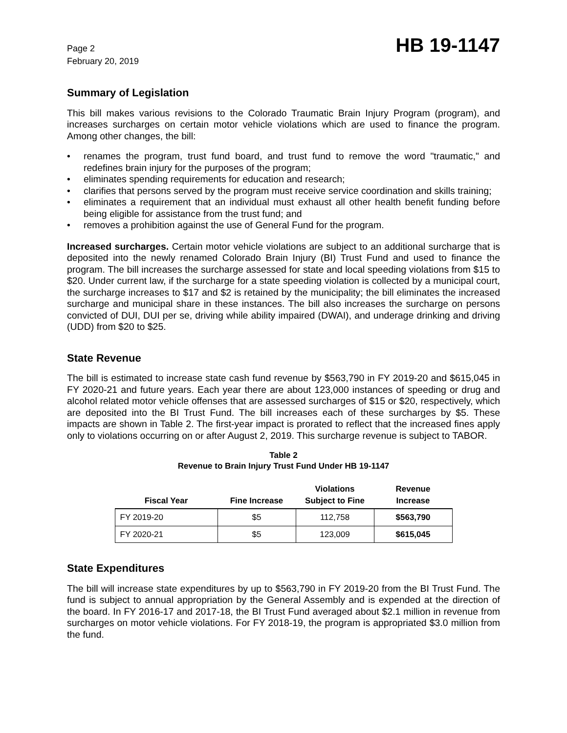Page 2
February 20, 2019
HB 19-1147
Summary of Legislation
This bill makes various revisions to the Colorado Traumatic Brain Injury Program (program), and increases surcharges on certain motor vehicle violations which are used to finance the program. Among other changes, the bill:
• renames the program, trust fund board, and trust fund to remove the word "traumatic," and redefines brain injury for the purposes of the program;
• eliminates spending requirements for education and research;
• clarifies that persons served by the program must receive service coordination and skills training;
• eliminates a requirement that an individual must exhaust all other health benefit funding before being eligible for assistance from the trust fund; and
• removes a prohibition against the use of General Fund for the program.
Increased surcharges. Certain motor vehicle violations are subject to an additional surcharge that is deposited into the newly renamed Colorado Brain Injury (BI) Trust Fund and used to finance the program. The bill increases the surcharge assessed for state and local speeding violations from $15 to $20. Under current law, if the surcharge for a state speeding violation is collected by a municipal court, the surcharge increases to $17 and $2 is retained by the municipality; the bill eliminates the increased surcharge and municipal share in these instances. The bill also increases the surcharge on persons convicted of DUI, DUI per se, driving while ability impaired (DWAI), and underage drinking and driving (UDD) from $20 to $25.
State Revenue
The bill is estimated to increase state cash fund revenue by $563,790 in FY 2019-20 and $615,045 in FY 2020-21 and future years. Each year there are about 123,000 instances of speeding or drug and alcohol related motor vehicle offenses that are assessed surcharges of $15 or $20, respectively, which are deposited into the BI Trust Fund. The bill increases each of these surcharges by $5. These impacts are shown in Table 2. The first-year impact is prorated to reflect that the increased fines apply only to violations occurring on or after August 2, 2019. This surcharge revenue is subject to TABOR.
Table 2
Revenue to Brain Injury Trust Fund Under HB 19-1147
| Fiscal Year | Fine Increase | Violations Subject to Fine | Revenue Increase |
| --- | --- | --- | --- |
| FY 2019-20 | $5 | 112,758 | $563,790 |
| FY 2020-21 | $5 | 123,009 | $615,045 |
State Expenditures
The bill will increase state expenditures by up to $563,790 in FY 2019-20 from the BI Trust Fund. The fund is subject to annual appropriation by the General Assembly and is expended at the direction of the board. In FY 2016-17 and 2017-18, the BI Trust Fund averaged about $2.1 million in revenue from surcharges on motor vehicle violations. For FY 2018-19, the program is appropriated $3.0 million from the fund.